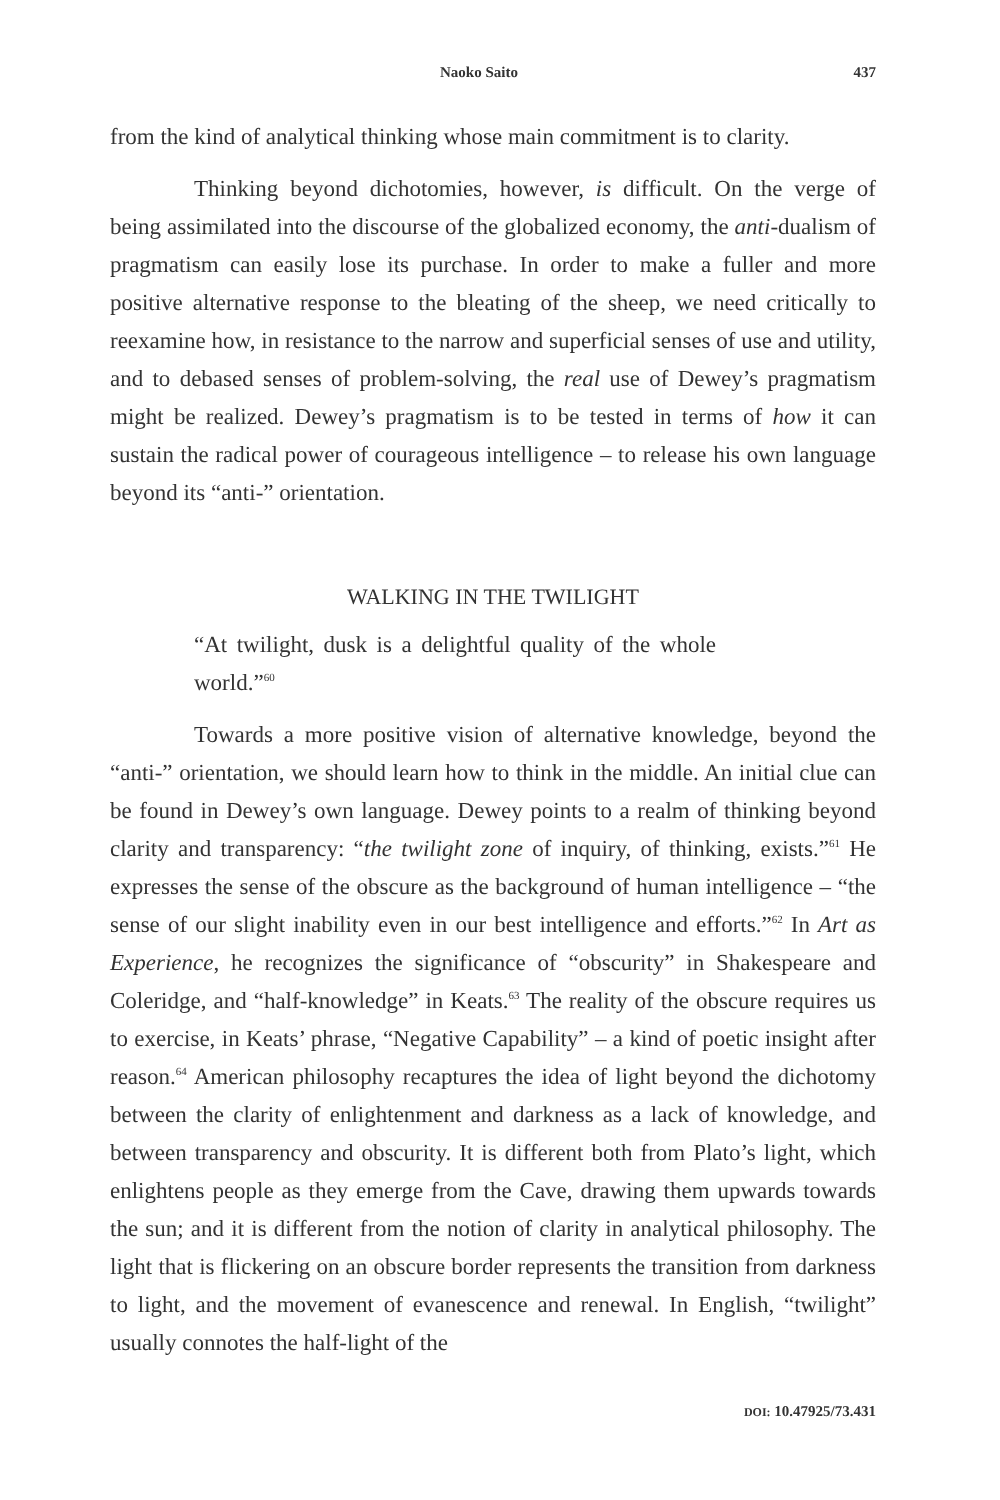Naoko Saito 437
from the kind of analytical thinking whose main commitment is to clarity.
Thinking beyond dichotomies, however, is difficult. On the verge of being assimilated into the discourse of the globalized economy, the anti-dualism of pragmatism can easily lose its purchase. In order to make a fuller and more positive alternative response to the bleating of the sheep, we need critically to reexamine how, in resistance to the narrow and superficial senses of use and utility, and to debased senses of problem-solving, the real use of Dewey’s pragmatism might be realized. Dewey’s pragmatism is to be tested in terms of how it can sustain the radical power of courageous intelligence – to release his own language beyond its “anti-” orientation.
WALKING IN THE TWILIGHT
“At twilight, dusk is a delightful quality of the whole world.”<sup>60</sup>
Towards a more positive vision of alternative knowledge, beyond the “anti-” orientation, we should learn how to think in the middle. An initial clue can be found in Dewey’s own language. Dewey points to a realm of thinking beyond clarity and transparency: “the twilight zone of inquiry, of thinking, exists.”<sup>61</sup> He expresses the sense of the obscure as the background of human intelligence – “the sense of our slight inability even in our best intelligence and efforts.”<sup>62</sup> In Art as Experience, he recognizes the significance of “obscurity” in Shakespeare and Coleridge, and “half-knowledge” in Keats.<sup>63</sup> The reality of the obscure requires us to exercise, in Keats’ phrase, “Negative Capability” – a kind of poetic insight after reason.<sup>64</sup> American philosophy recaptures the idea of light beyond the dichotomy between the clarity of enlightenment and darkness as a lack of knowledge, and between transparency and obscurity. It is different both from Plato’s light, which enlightens people as they emerge from the Cave, drawing them upwards towards the sun; and it is different from the notion of clarity in analytical philosophy. The light that is flickering on an obscure border represents the transition from darkness to light, and the movement of evanescence and renewal. In English, “twilight” usually connotes the half-light of the
DOI: 10.47925/73.431